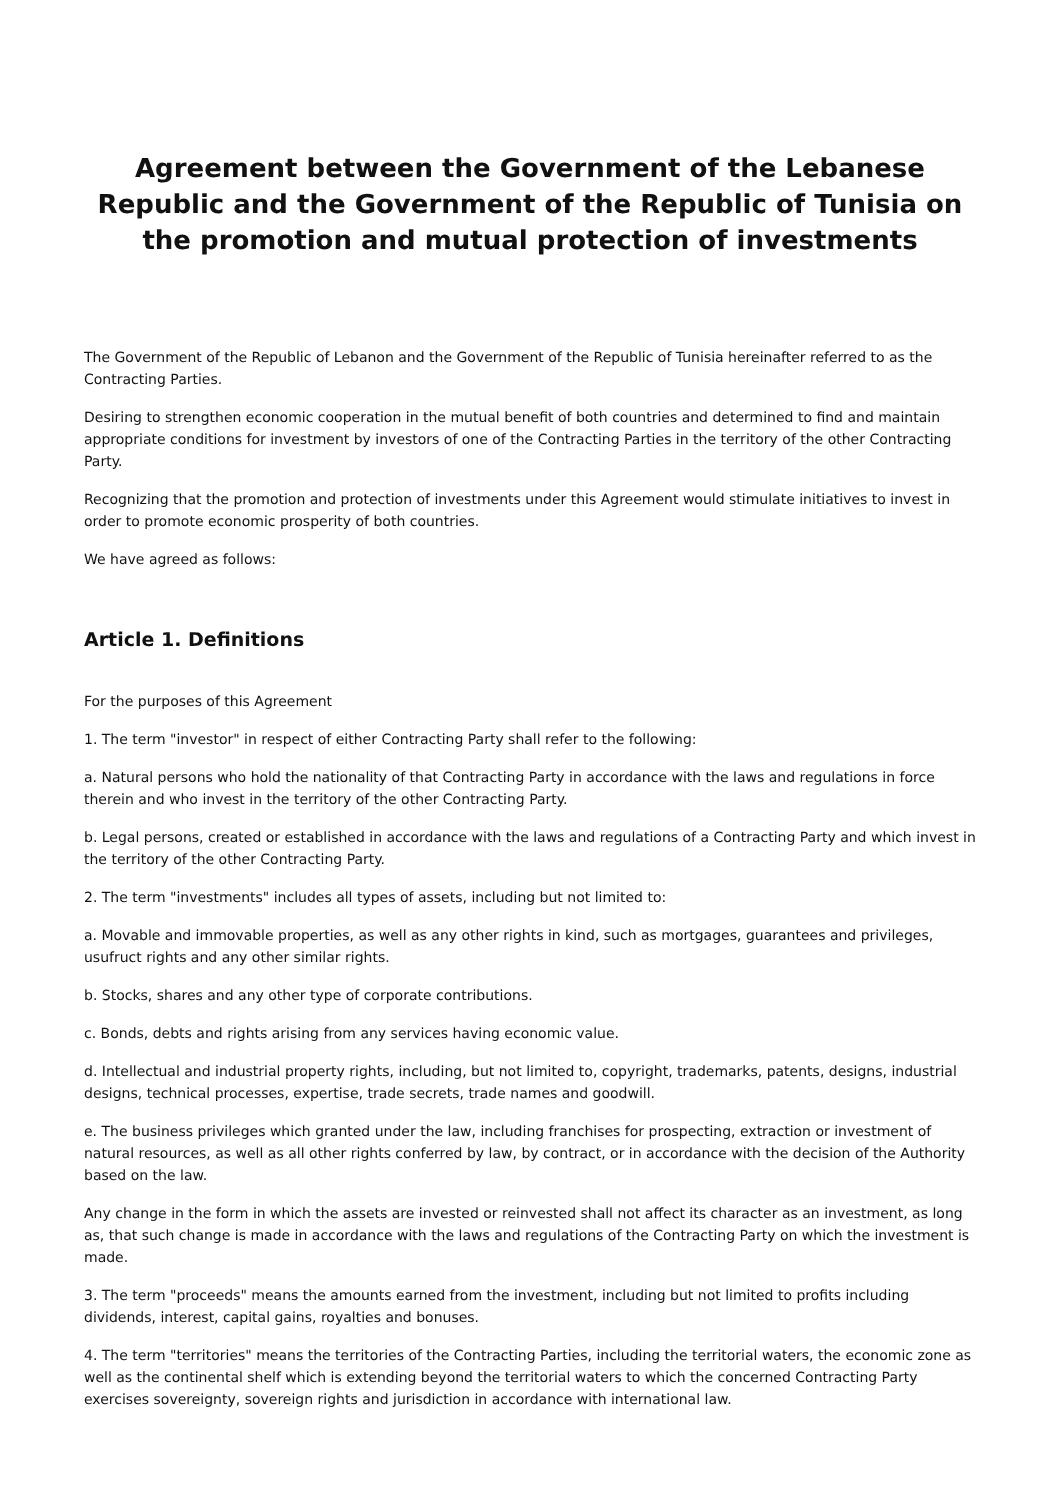Agreement between the Government of the Lebanese Republic and the Government of the Republic of Tunisia on the promotion and mutual protection of investments
The Government of the Republic of Lebanon and the Government of the Republic of Tunisia hereinafter referred to as the Contracting Parties.
Desiring to strengthen economic cooperation in the mutual benefit of both countries and determined to find and maintain appropriate conditions for investment by investors of one of the Contracting Parties in the territory of the other Contracting Party.
Recognizing that the promotion and protection of investments under this Agreement would stimulate initiatives to invest in order to promote economic prosperity of both countries.
We have agreed as follows:
Article 1. Definitions
For the purposes of this Agreement
1. The term "investor" in respect of either Contracting Party shall refer to the following:
a. Natural persons who hold the nationality of that Contracting Party in accordance with the laws and regulations in force therein and who invest in the territory of the other Contracting Party.
b. Legal persons, created or established in accordance with the laws and regulations of a Contracting Party and which invest in the territory of the other Contracting Party.
2. The term "investments" includes all types of assets, including but not limited to:
a. Movable and immovable properties, as well as any other rights in kind, such as mortgages, guarantees and privileges, usufruct rights and any other similar rights.
b. Stocks, shares and any other type of corporate contributions.
c. Bonds, debts and rights arising from any services having economic value.
d. Intellectual and industrial property rights, including, but not limited to, copyright, trademarks, patents, designs, industrial designs, technical processes, expertise, trade secrets, trade names and goodwill.
e. The business privileges which granted under the law, including franchises for prospecting, extraction or investment of natural resources, as well as all other rights conferred by law, by contract, or in accordance with the decision of the Authority based on the law.
Any change in the form in which the assets are invested or reinvested shall not affect its character as an investment, as long as, that such change is made in accordance with the laws and regulations of the Contracting Party on which the investment is made.
3. The term "proceeds" means the amounts earned from the investment, including but not limited to profits including dividends, interest, capital gains, royalties and bonuses.
4. The term "territories" means the territories of the Contracting Parties, including the territorial waters, the economic zone as well as the continental shelf which is extending beyond the territorial waters to which the concerned Contracting Party exercises sovereignty, sovereign rights and jurisdiction in accordance with international law.